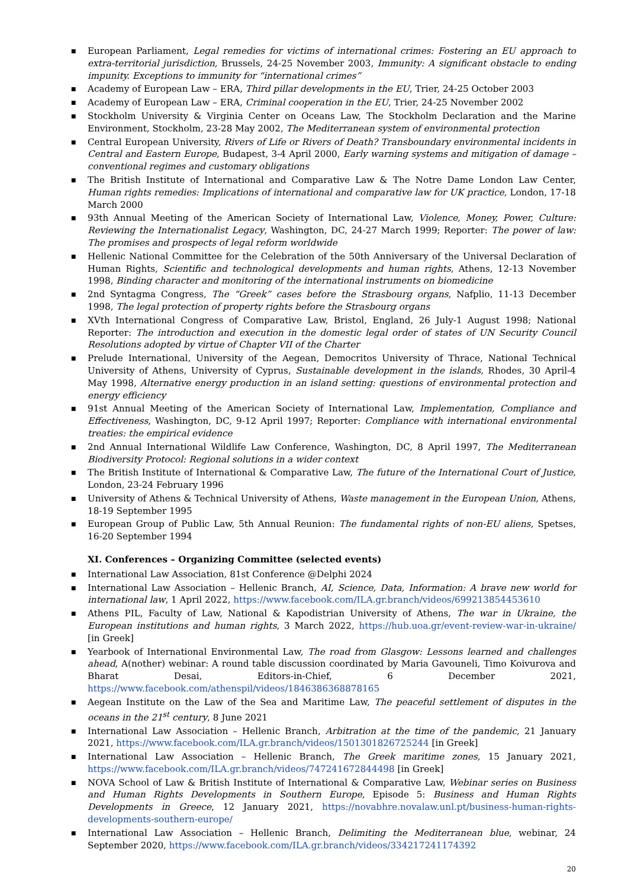■ European Parliament, Legal remedies for victims of international crimes: Fostering an EU approach to extra-territorial jurisdiction, Brussels, 24-25 November 2003, Immunity: A significant obstacle to ending impunity. Exceptions to immunity for “international crimes”
■ Academy of European Law – ERA, Third pillar developments in the EU, Trier, 24-25 October 2003
■ Academy of European Law – ERA, Criminal cooperation in the EU, Trier, 24-25 November 2002
■ Stockholm University & Virginia Center on Oceans Law, The Stockholm Declaration and the Marine Environment, Stockholm, 23-28 May 2002, The Mediterranean system of environmental protection
■ Central European University, Rivers of Life or Rivers of Death? Transboundary environmental incidents in Central and Eastern Europe, Budapest, 3-4 April 2000, Early warning systems and mitigation of damage – conventional regimes and customary obligations
■ The British Institute of International and Comparative Law & The Notre Dame London Law Center, Human rights remedies: Implications of international and comparative law for UK practice, London, 17-18 March 2000
■ 93th Annual Meeting of the American Society of International Law, Violence, Money, Power, Culture: Reviewing the Internationalist Legacy, Washington, DC, 24-27 March 1999; Reporter: The power of law: The promises and prospects of legal reform worldwide
■ Hellenic National Committee for the Celebration of the 50th Anniversary of the Universal Declaration of Human Rights, Scientific and technological developments and human rights, Athens, 12-13 November 1998, Binding character and monitoring of the international instruments on biomedicine
■ 2nd Syntagma Congress, The “Greek” cases before the Strasbourg organs, Nafplio, 11-13 December 1998, The legal protection of property rights before the Strasbourg organs
■ XVth International Congress of Comparative Law, Bristol, England, 26 July-1 August 1998; National Reporter: The introduction and execution in the domestic legal order of states of UN Security Council Resolutions adopted by virtue of Chapter VII of the Charter
■ Prelude International, University of the Aegean, Democritos University of Thrace, National Technical University of Athens, University of Cyprus, Sustainable development in the islands, Rhodes, 30 April-4 May 1998, Alternative energy production in an island setting: questions of environmental protection and energy efficiency
■ 91st Annual Meeting of the American Society of International Law, Implementation, Compliance and Effectiveness, Washington, DC, 9-12 April 1997; Reporter: Compliance with international environmental treaties: the empirical evidence
■ 2nd Annual International Wildlife Law Conference, Washington, DC, 8 April 1997, The Mediterranean Biodiversity Protocol: Regional solutions in a wider context
■ The British Institute of International & Comparative Law, The future of the International Court of Justice, London, 23-24 February 1996
■ University of Athens & Technical University of Athens, Waste management in the European Union, Athens, 18-19 September 1995
■ European Group of Public Law, 5th Annual Reunion: The fundamental rights of non-EU aliens, Spetses, 16-20 September 1994
XI. Conferences – Organizing Committee (selected events)
■ International Law Association, 81st Conference @Delphi 2024
■ International Law Association – Hellenic Branch, AI, Science, Data, Information: A brave new world for international law, 1 April 2022, https://www.facebook.com/ILA.gr.branch/videos/699213854453610
■ Athens PIL, Faculty of Law, National & Kapodistrian University of Athens, The war in Ukraine, the European institutions and human rights, 3 March 2022, https://hub.uoa.gr/event-review-war-in-ukraine/ [in Greek]
■ Yearbook of International Environmental Law, The road from Glasgow: Lessons learned and challenges ahead, A(nother) webinar: A round table discussion coordinated by Maria Gavouneli, Timo Koivurova and Bharat Desai, Editors-in-Chief, 6 December 2021, https://www.facebook.com/athenspil/videos/1846386368878165
■ Aegean Institute on the Law of the Sea and Maritime Law, The peaceful settlement of disputes in the oceans in the 21<sup>st</sup> century, 8 June 2021
■ International Law Association – Hellenic Branch, Arbitration at the time of the pandemic, 21 January 2021, https://www.facebook.com/ILA.gr.branch/videos/1501301826725244 [in Greek]
■ International Law Association – Hellenic Branch, The Greek maritime zones, 15 January 2021, https://www.facebook.com/ILA.gr.branch/videos/747241672844498 [in Greek]
■ NOVA School of Law & British Institute of International & Comparative Law, Webinar series on Business and Human Rights Developments in Southern Europe, Episode 5: Business and Human Rights Developments in Greece, 12 January 2021, https://novabhre.novalaw.unl.pt/business-human-rights-developments-southern-europe/
■ International Law Association – Hellenic Branch, Delimiting the Mediterranean blue, webinar, 24 September 2020, https://www.facebook.com/ILA.gr.branch/videos/334217241174392
20